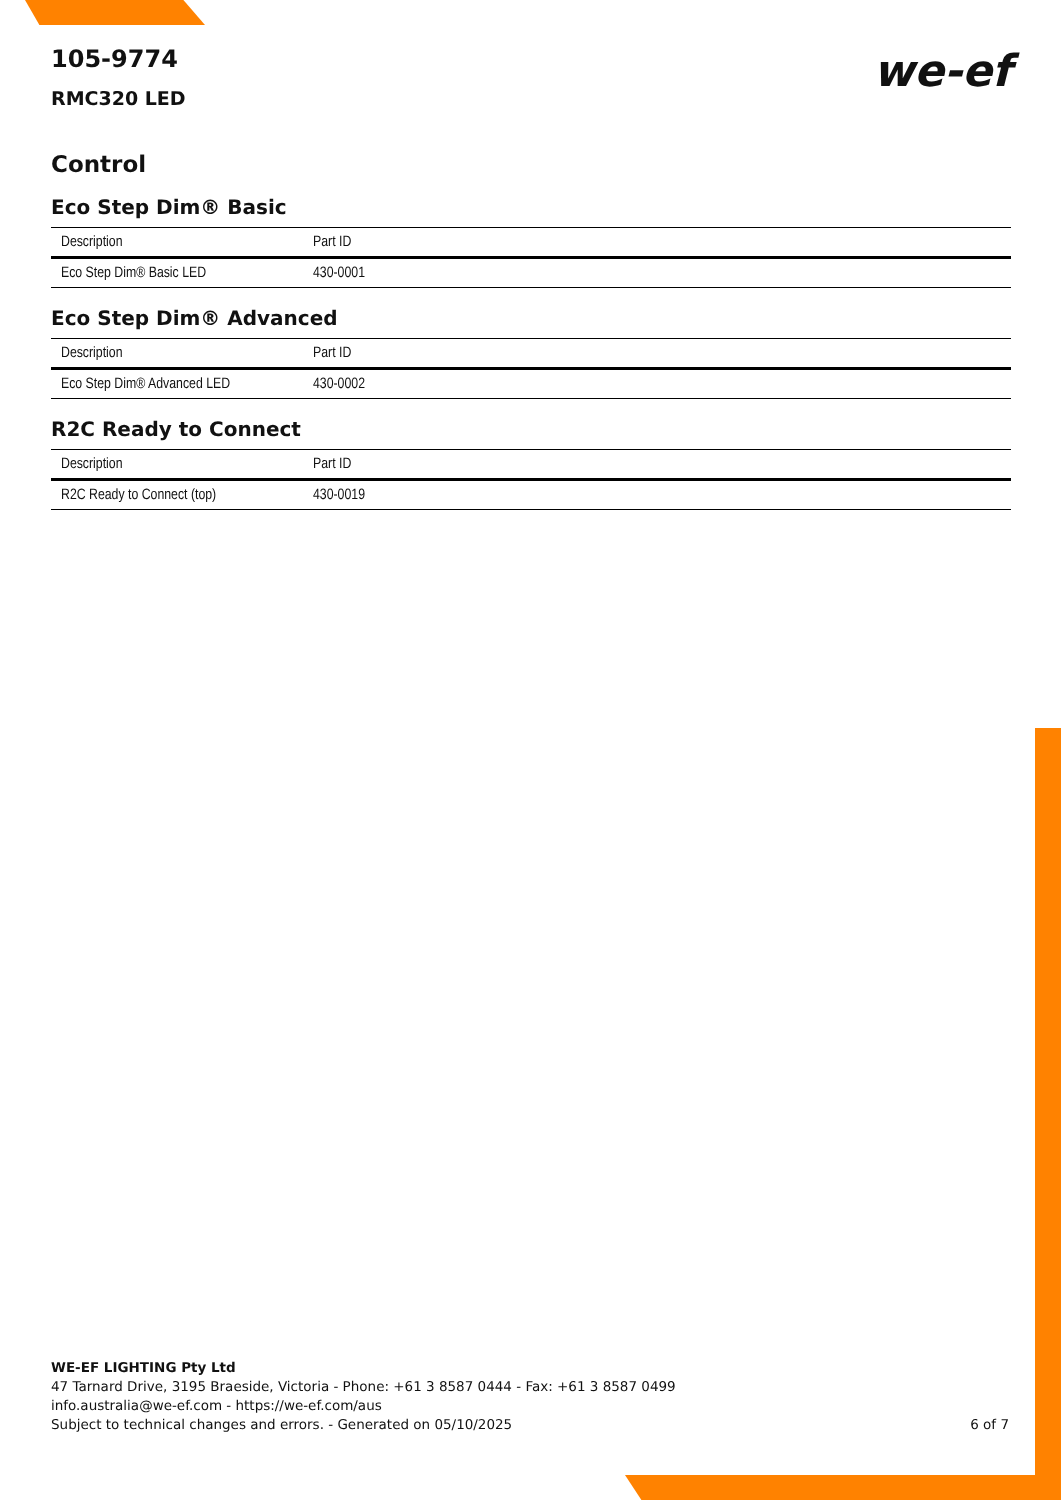we-ef
105-9774
RMC320 LED
Control
Eco Step Dim® Basic
| Description | Part ID |
| --- | --- |
| Eco Step Dim® Basic LED | 430-0001 |
Eco Step Dim® Advanced
| Description | Part ID |
| --- | --- |
| Eco Step Dim® Advanced LED | 430-0002 |
R2C Ready to Connect
| Description | Part ID |
| --- | --- |
| R2C Ready to Connect (top) | 430-0019 |
WE-EF LIGHTING Pty Ltd
47 Tarnard Drive, 3195 Braeside, Victoria - Phone: +61 3 8587 0444 - Fax: +61 3 8587 0499
info.australia@we-ef.com - https://we-ef.com/aus
Subject to technical changes and errors. - Generated on 05/10/2025 6 of 7